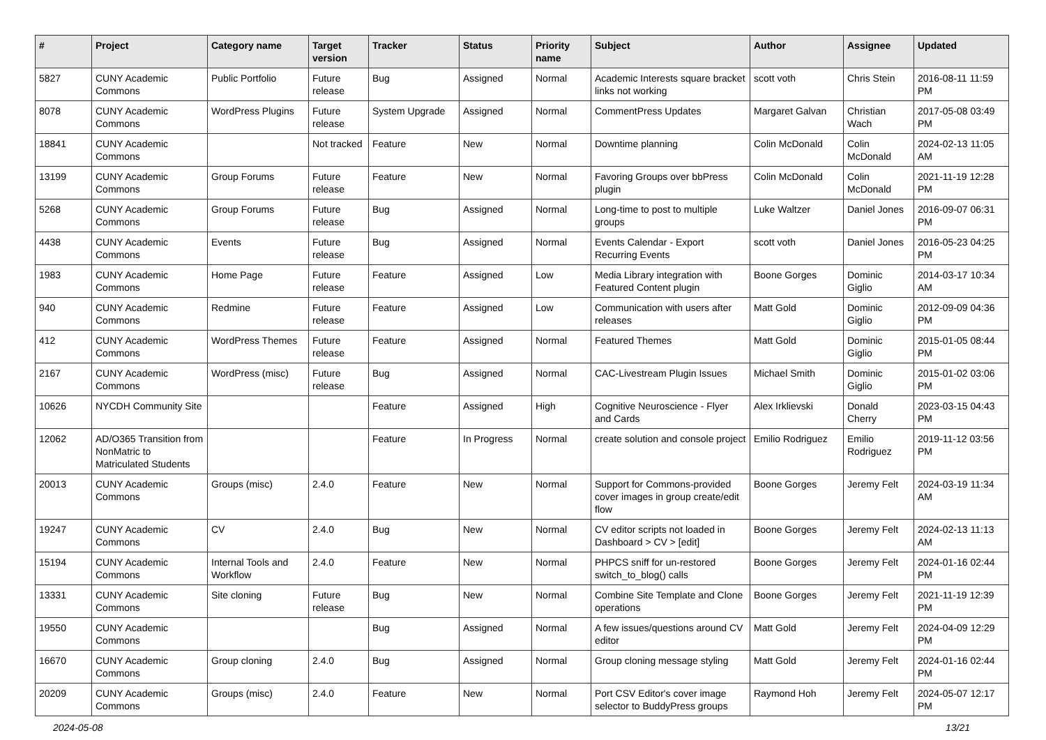| # | Project | Category name | Target version | Tracker | Status | Priority name | Subject | Author | Assignee | Updated |
| --- | --- | --- | --- | --- | --- | --- | --- | --- | --- | --- |
| 5827 | CUNY Academic Commons | Public Portfolio | Future release | Bug | Assigned | Normal | Academic Interests square bracket links not working | scott voth | Chris Stein | 2016-08-11 11:59 PM |
| 8078 | CUNY Academic Commons | WordPress Plugins | Future release | System Upgrade | Assigned | Normal | CommentPress Updates | Margaret Galvan | Christian Wach | 2017-05-08 03:49 PM |
| 18841 | CUNY Academic Commons | | Not tracked | Feature | New | Normal | Downtime planning | Colin McDonald | Colin McDonald | 2024-02-13 11:05 AM |
| 13199 | CUNY Academic Commons | Group Forums | Future release | Feature | New | Normal | Favoring Groups over bbPress plugin | Colin McDonald | Colin McDonald | 2021-11-19 12:28 PM |
| 5268 | CUNY Academic Commons | Group Forums | Future release | Bug | Assigned | Normal | Long-time to post to multiple groups | Luke Waltzer | Daniel Jones | 2016-09-07 06:31 PM |
| 4438 | CUNY Academic Commons | Events | Future release | Bug | Assigned | Normal | Events Calendar - Export Recurring Events | scott voth | Daniel Jones | 2016-05-23 04:25 PM |
| 1983 | CUNY Academic Commons | Home Page | Future release | Feature | Assigned | Low | Media Library integration with Featured Content plugin | Boone Gorges | Dominic Giglio | 2014-03-17 10:34 AM |
| 940 | CUNY Academic Commons | Redmine | Future release | Feature | Assigned | Low | Communication with users after releases | Matt Gold | Dominic Giglio | 2012-09-09 04:36 PM |
| 412 | CUNY Academic Commons | WordPress Themes | Future release | Feature | Assigned | Normal | Featured Themes | Matt Gold | Dominic Giglio | 2015-01-05 08:44 PM |
| 2167 | CUNY Academic Commons | WordPress (misc) | Future release | Bug | Assigned | Normal | CAC-Livestream Plugin Issues | Michael Smith | Dominic Giglio | 2015-01-02 03:06 PM |
| 10626 | NYCDH Community Site | | | Feature | Assigned | High | Cognitive Neuroscience - Flyer and Cards | Alex Irklievski | Donald Cherry | 2023-03-15 04:43 PM |
| 12062 | AD/O365 Transition from NonMatric to Matriculated Students | | | Feature | In Progress | Normal | create solution and console project | Emilio Rodriguez | Emilio Rodriguez | 2019-11-12 03:56 PM |
| 20013 | CUNY Academic Commons | Groups (misc) | 2.4.0 | Feature | New | Normal | Support for Commons-provided cover images in group create/edit flow | Boone Gorges | Jeremy Felt | 2024-03-19 11:34 AM |
| 19247 | CUNY Academic Commons | CV | 2.4.0 | Bug | New | Normal | CV editor scripts not loaded in Dashboard > CV > [edit] | Boone Gorges | Jeremy Felt | 2024-02-13 11:13 AM |
| 15194 | CUNY Academic Commons | Internal Tools and Workflow | 2.4.0 | Feature | New | Normal | PHPCS sniff for un-restored switch_to_blog() calls | Boone Gorges | Jeremy Felt | 2024-01-16 02:44 PM |
| 13331 | CUNY Academic Commons | Site cloning | Future release | Bug | New | Normal | Combine Site Template and Clone operations | Boone Gorges | Jeremy Felt | 2021-11-19 12:39 PM |
| 19550 | CUNY Academic Commons | | | Bug | Assigned | Normal | A few issues/questions around CV editor | Matt Gold | Jeremy Felt | 2024-04-09 12:29 PM |
| 16670 | CUNY Academic Commons | Group cloning | 2.4.0 | Bug | Assigned | Normal | Group cloning message styling | Matt Gold | Jeremy Felt | 2024-01-16 02:44 PM |
| 20209 | CUNY Academic Commons | Groups (misc) | 2.4.0 | Feature | New | Normal | Port CSV Editor's cover image selector to BuddyPress groups | Raymond Hoh | Jeremy Felt | 2024-05-07 12:17 PM |
2024-05-08 13/21